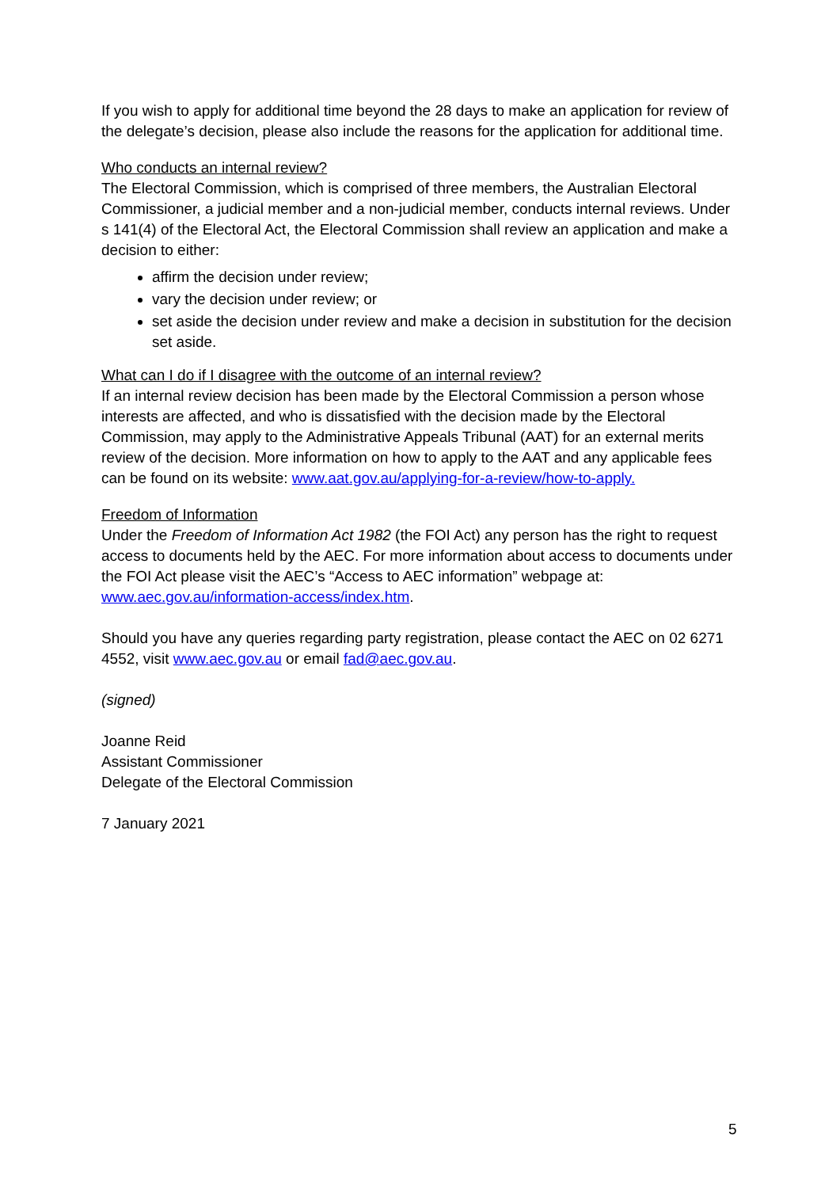If you wish to apply for additional time beyond the 28 days to make an application for review of the delegate’s decision, please also include the reasons for the application for additional time.
Who conducts an internal review?
The Electoral Commission, which is comprised of three members, the Australian Electoral Commissioner, a judicial member and a non-judicial member, conducts internal reviews. Under s 141(4) of the Electoral Act, the Electoral Commission shall review an application and make a decision to either:
affirm the decision under review;
vary the decision under review; or
set aside the decision under review and make a decision in substitution for the decision set aside.
What can I do if I disagree with the outcome of an internal review?
If an internal review decision has been made by the Electoral Commission a person whose interests are affected, and who is dissatisfied with the decision made by the Electoral Commission, may apply to the Administrative Appeals Tribunal (AAT) for an external merits review of the decision. More information on how to apply to the AAT and any applicable fees can be found on its website: www.aat.gov.au/applying-for-a-review/how-to-apply.
Freedom of Information
Under the Freedom of Information Act 1982 (the FOI Act) any person has the right to request access to documents held by the AEC. For more information about access to documents under the FOI Act please visit the AEC’s “Access to AEC information” webpage at: www.aec.gov.au/information-access/index.htm.
Should you have any queries regarding party registration, please contact the AEC on 02 6271 4552, visit www.aec.gov.au or email fad@aec.gov.au.
(signed)
Joanne Reid
Assistant Commissioner
Delegate of the Electoral Commission
7 January 2021
5